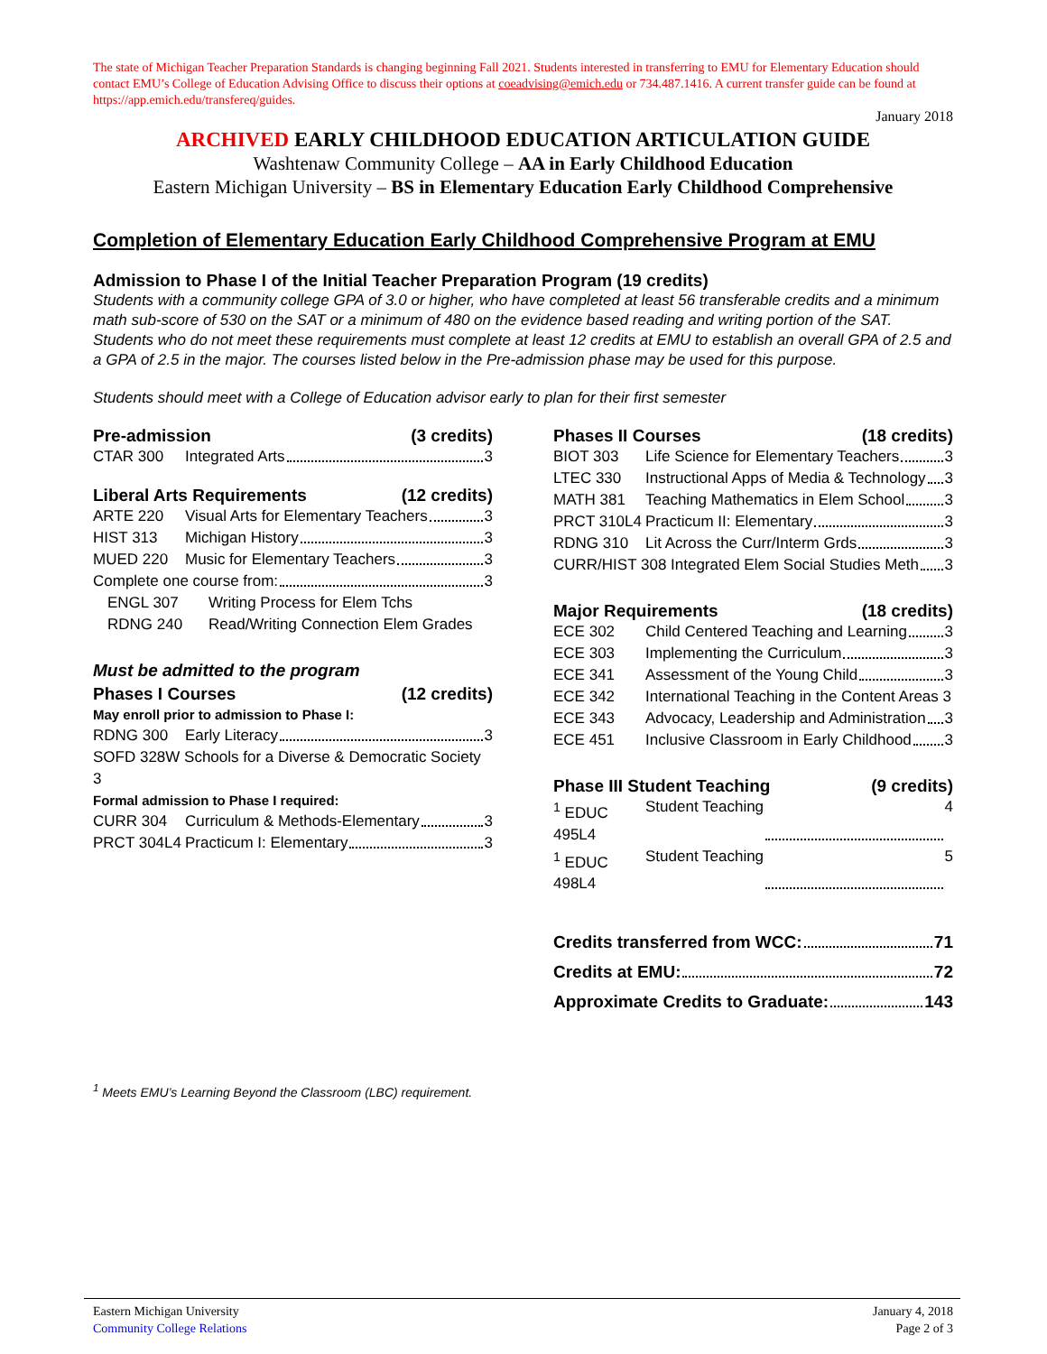The state of Michigan Teacher Preparation Standards is changing beginning Fall 2021. Students interested in transferring to EMU for Elementary Education should contact EMU’s College of Education Advising Office to discuss their options at coeadvising@emich.edu or 734.487.1416. A current transfer guide can be found at https://app.emich.edu/transfereq/guides.
January 2018
ARCHIVED EARLY CHILDHOOD EDUCATION ARTICULATION GUIDE
Washtenaw Community College – AA in Early Childhood Education
Eastern Michigan University – BS in Elementary Education Early Childhood Comprehensive
Completion of Elementary Education Early Childhood Comprehensive Program at EMU
Admission to Phase I of the Initial Teacher Preparation Program (19 credits)
Students with a community college GPA of 3.0 or higher, who have completed at least 56 transferable credits and a minimum math sub-score of 530 on the SAT or a minimum of 480 on the evidence based reading and writing portion of the SAT. Students who do not meet these requirements must complete at least 12 credits at EMU to establish an overall GPA of 2.5 and a GPA of 2.5 in the major. The courses listed below in the Pre-admission phase may be used for this purpose.
Students should meet with a College of Education advisor early to plan for their first semester
Pre-admission (3 credits)
CTAR 300 Integrated Arts 3
Liberal Arts Requirements (12 credits)
ARTE 220 Visual Arts for Elementary Teachers 3
HIST 313 Michigan History 3
MUED 220 Music for Elementary Teachers 3
Complete one course from: 3
ENGL 307 Writing Process for Elem Tchs
RDNG 240 Read/Writing Connection Elem Grades
Must be admitted to the program
Phases I Courses (12 credits)
May enroll prior to admission to Phase I:
RDNG 300 Early Literacy 3
SOFD 328W Schools for a Diverse & Democratic Society 3
Formal admission to Phase I required:
CURR 304 Curriculum & Methods-Elementary 3
PRCT 304L4 Practicum I: Elementary 3
Phases II Courses (18 credits)
BIOT 303 Life Science for Elementary Teachers 3
LTEC 330 Instructional Apps of Media & Technology 3
MATH 381 Teaching Mathematics in Elem School 3
PRCT 310L4 Practicum II: Elementary 3
RDNG 310 Lit Across the Curr/Interm Grds 3
CURR/HIST 308 Integrated Elem Social Studies Meth 3
Major Requirements (18 credits)
ECE 302 Child Centered Teaching and Learning 3
ECE 303 Implementing the Curriculum 3
ECE 341 Assessment of the Young Child 3
ECE 342 International Teaching in the Content Areas 3
ECE 343 Advocacy, Leadership and Administration 3
ECE 451 Inclusive Classroom in Early Childhood 3
Phase III Student Teaching (9 credits)
<sup>1</sup> EDUC 495L4 Student Teaching 4
<sup>1</sup> EDUC 498L4 Student Teaching 5
Credits transferred from WCC: 71
Credits at EMU: 72
Approximate Credits to Graduate: 143
<sup>1</sup> Meets EMU’s Learning Beyond the Classroom (LBC) requirement.
Eastern Michigan University
Community College Relations
January 4, 2018
Page 2 of 3